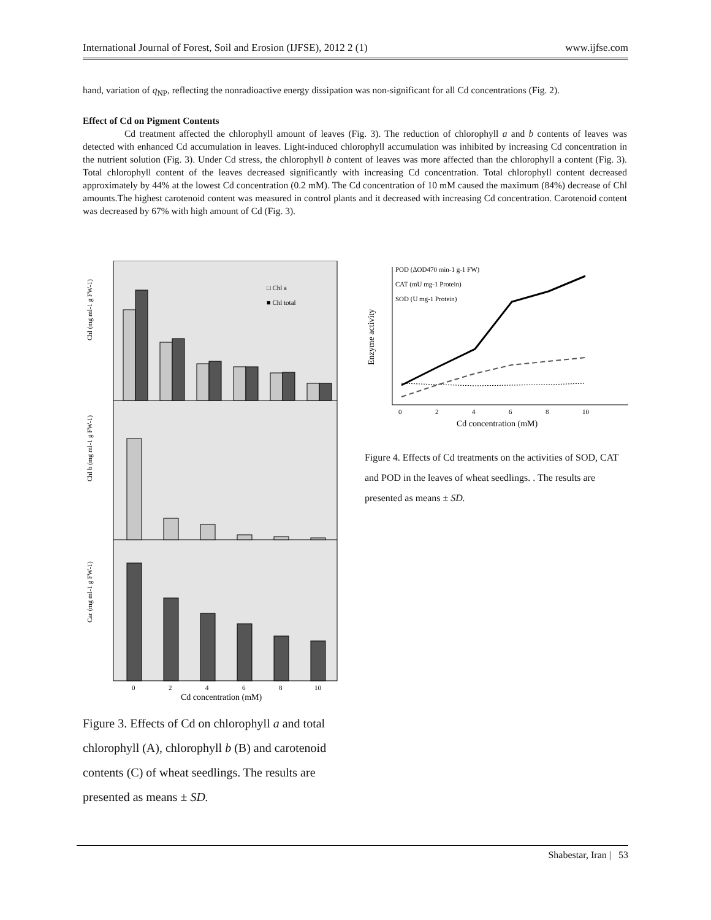International Journal of Forest, Soil and Erosion (IJFSE), 2012 2 (1) www.ijfse.com
hand, variation of q<sub>NP</sub>, reflecting the nonradioactive energy dissipation was non-significant for all Cd concentrations (Fig. 2).
Effect of Cd on Pigment Contents
Cd treatment affected the chlorophyll amount of leaves (Fig. 3). The reduction of chlorophyll a and b contents of leaves was detected with enhanced Cd accumulation in leaves. Light-induced chlorophyll accumulation was inhibited by increasing Cd concentration in the nutrient solution (Fig. 3). Under Cd stress, the chlorophyll b content of leaves was more affected than the chlorophyll a content (Fig. 3). Total chlorophyll content of the leaves decreased significantly with increasing Cd concentration. Total chlorophyll content decreased approximately by 44% at the lowest Cd concentration (0.2 mM). The Cd concentration of 10 mM caused the maximum (84%) decrease of Chl amounts.The highest carotenoid content was measured in control plants and it decreased with increasing Cd concentration. Carotenoid content was decreased by 67% with high amount of Cd (Fig. 3).
□ Chl a
■ Chl total
Chl (mg ml-1 g FW-1)
Chl b (mg ml-1 g FW-1)
Car (mg ml-1 g FW-1)
0
2
4
6
8
10
Cd concentration (mM)
Figure 3. Effects of Cd on chlorophyll a and total chlorophyll (A), chlorophyll b (B) and carotenoid contents (C) of wheat seedlings. The results are presented as means ± SD.
POD (ΔOD470 min-1 g-1 FW)
CAT (mU mg-1 Protein)
SOD (U mg-1 Protein)
Enzyme activity
0
2
4
6
8
10
Cd concentration (mM)
Figure 4. Effects of Cd treatments on the activities of SOD, CAT and POD in the leaves of wheat seedlings. . The results are presented as means ± SD.
Shabestar, Iran | 53